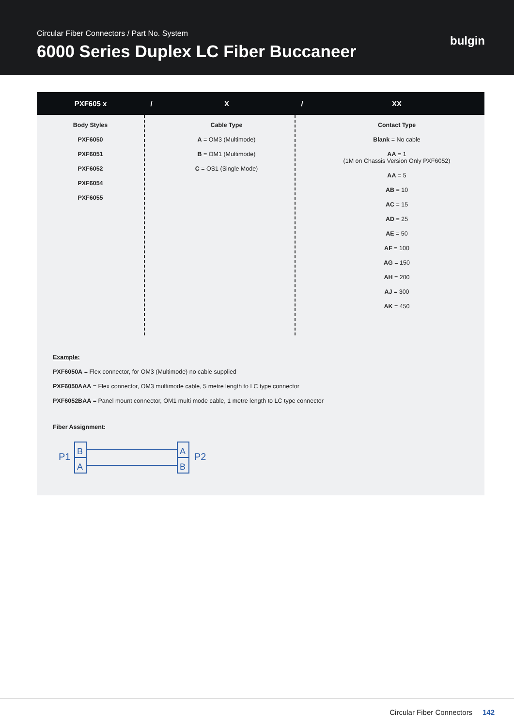Circular Fiber Connectors / Part No. System
6000 Series Duplex LC Fiber Buccaneer
bulgin
| PXF605 x | / | X | / | XX |
| --- | --- | --- | --- | --- |
| Body Styles PXF6050 PXF6051 PXF6052 PXF6054 PXF6055 | | Cable Type A = OM3 (Multimode) B = OM1 (Multimode) C = OS1 (Single Mode) | | Contact Type Blank = No cable AA = 1 (1M on Chassis Version Only PXF6052) AA = 5 AB = 10 AC = 15 AD = 25 AE = 50 AF = 100 AG = 150 AH = 200 AJ = 300 AK = 450 |
Example:
PXF6050A = Flex connector, for OM3 (Multimode) no cable supplied
PXF6050AAA = Flex connector, OM3 multimode cable, 5 metre length to LC type connector
PXF6052BAA = Panel mount connector, OM1 multi mode cable, 1 metre length to LC type connector
Fiber Assignment:
P1
B
A
A
B
P2
Circular Fiber Connectors 142